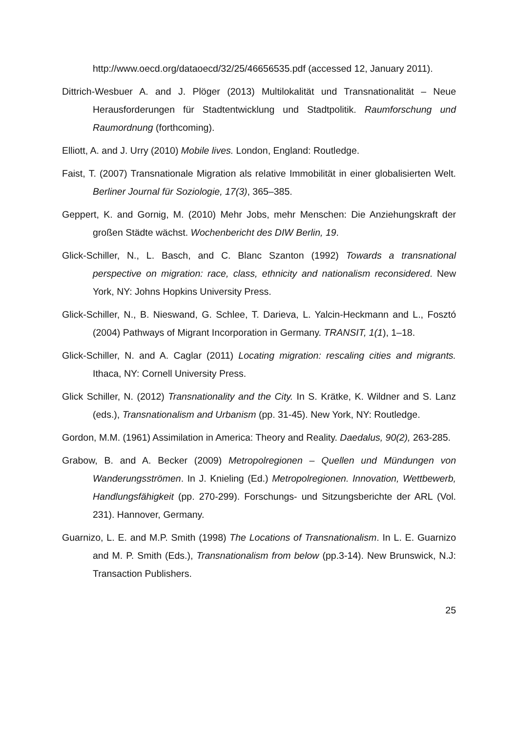http://www.oecd.org/dataoecd/32/25/46656535.pdf (accessed 12, January 2011).
Dittrich-Wesbuer A. and J. Plöger (2013) Multilokalität und Transnationalität – Neue Herausforderungen für Stadtentwicklung und Stadtpolitik. Raumforschung und Raumordnung (forthcoming).
Elliott, A. and J. Urry (2010) Mobile lives. London, England: Routledge.
Faist, T. (2007) Transnationale Migration als relative Immobilität in einer globalisierten Welt. Berliner Journal für Soziologie, 17(3), 365–385.
Geppert, K. and Gornig, M. (2010) Mehr Jobs, mehr Menschen: Die Anziehungskraft der großen Städte wächst. Wochenbericht des DIW Berlin, 19.
Glick-Schiller, N., L. Basch, and C. Blanc Szanton (1992) Towards a transnational perspective on migration: race, class, ethnicity and nationalism reconsidered. New York, NY: Johns Hopkins University Press.
Glick-Schiller, N., B. Nieswand, G. Schlee, T. Darieva, L. Yalcin-Heckmann and L., Fosztó (2004) Pathways of Migrant Incorporation in Germany. TRANSIT, 1(1), 1–18.
Glick-Schiller, N. and A. Caglar (2011) Locating migration: rescaling cities and migrants. Ithaca, NY: Cornell University Press.
Glick Schiller, N. (2012) Transnationality and the City. In S. Krätke, K. Wildner and S. Lanz (eds.), Transnationalism and Urbanism (pp. 31-45). New York, NY: Routledge.
Gordon, M.M. (1961) Assimilation in America: Theory and Reality. Daedalus, 90(2), 263-285.
Grabow, B. and A. Becker (2009) Metropolregionen – Quellen und Mündungen von Wanderungsströmen. In J. Knieling (Ed.) Metropolregionen. Innovation, Wettbewerb, Handlungsfähigkeit (pp. 270-299). Forschungs- und Sitzungsberichte der ARL (Vol. 231). Hannover, Germany.
Guarnizo, L. E. and M.P. Smith (1998) The Locations of Transnationalism. In L. E. Guarnizo and M. P. Smith (Eds.), Transnationalism from below (pp.3-14). New Brunswick, N.J: Transaction Publishers.
25